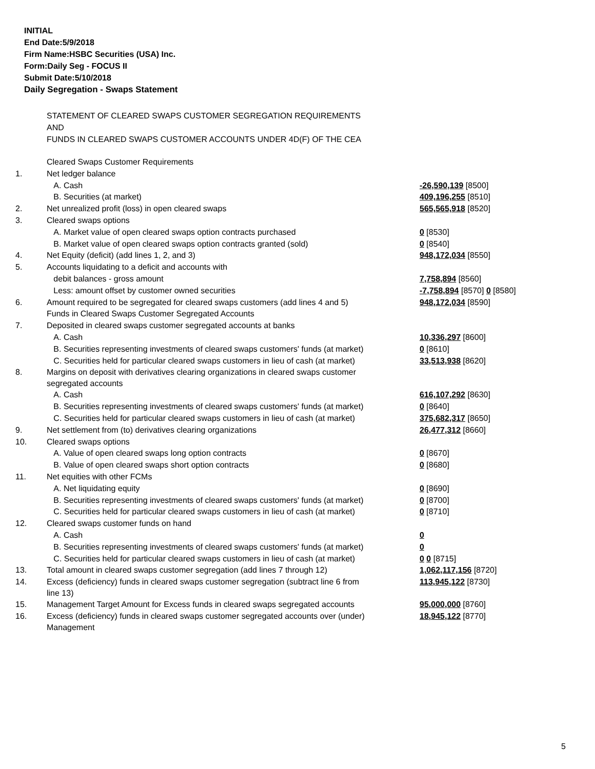INITIAL
End Date:5/9/2018
Firm Name:HSBC Securities (USA) Inc.
Form:Daily Seg - FOCUS II
Submit Date:5/10/2018
Daily Segregation - Swaps Statement
STATEMENT OF CLEARED SWAPS CUSTOMER SEGREGATION REQUIREMENTS
AND
FUNDS IN CLEARED SWAPS CUSTOMER ACCOUNTS UNDER 4D(F) OF THE CEA
| | Cleared Swaps Customer Requirements | |
| 1. | Net ledger balance | |
| | A. Cash | -26,590,139 [8500] |
| | B. Securities (at market) | 409,196,255 [8510] |
| 2. | Net unrealized profit (loss) in open cleared swaps | 565,565,918 [8520] |
| 3. | Cleared swaps options | |
| | A. Market value of open cleared swaps option contracts purchased | 0 [8530] |
| | B. Market value of open cleared swaps option contracts granted (sold) | 0 [8540] |
| 4. | Net Equity (deficit) (add lines 1, 2, and 3) | 948,172,034 [8550] |
| 5. | Accounts liquidating to a deficit and accounts with | |
| | debit balances - gross amount | 7,758,894 [8560] |
| | Less: amount offset by customer owned securities | -7,758,894 [8570] 0 [8580] |
| 6. | Amount required to be segregated for cleared swaps customers (add lines 4 and 5) | 948,172,034 [8590] |
| | Funds in Cleared Swaps Customer Segregated Accounts | |
| 7. | Deposited in cleared swaps customer segregated accounts at banks | |
| | A. Cash | 10,336,297 [8600] |
| | B. Securities representing investments of cleared swaps customers' funds (at market) | 0 [8610] |
| | C. Securities held for particular cleared swaps customers in lieu of cash (at market) | 33,513,938 [8620] |
| 8. | Margins on deposit with derivatives clearing organizations in cleared swaps customer segregated accounts | |
| | A. Cash | 616,107,292 [8630] |
| | B. Securities representing investments of cleared swaps customers' funds (at market) | 0 [8640] |
| | C. Securities held for particular cleared swaps customers in lieu of cash (at market) | 375,682,317 [8650] |
| 9. | Net settlement from (to) derivatives clearing organizations | 26,477,312 [8660] |
| 10. | Cleared swaps options | |
| | A. Value of open cleared swaps long option contracts | 0 [8670] |
| | B. Value of open cleared swaps short option contracts | 0 [8680] |
| 11. | Net equities with other FCMs | |
| | A. Net liquidating equity | 0 [8690] |
| | B. Securities representing investments of cleared swaps customers' funds (at market) | 0 [8700] |
| | C. Securities held for particular cleared swaps customers in lieu of cash (at market) | 0 [8710] |
| 12. | Cleared swaps customer funds on hand | |
| | A. Cash | 0 |
| | B. Securities representing investments of cleared swaps customers' funds (at market) | 0 |
| | C. Securities held for particular cleared swaps customers in lieu of cash (at market) | 0 0 [8715] |
| 13. | Total amount in cleared swaps customer segregation (add lines 7 through 12) | 1,062,117,156 [8720] |
| 14. | Excess (deficiency) funds in cleared swaps customer segregation (subtract line 6 from line 13) | 113,945,122 [8730] |
| 15. | Management Target Amount for Excess funds in cleared swaps segregated accounts | 95,000,000 [8760] |
| 16. | Excess (deficiency) funds in cleared swaps customer segregated accounts over (under) Management | 18,945,122 [8770] |
5